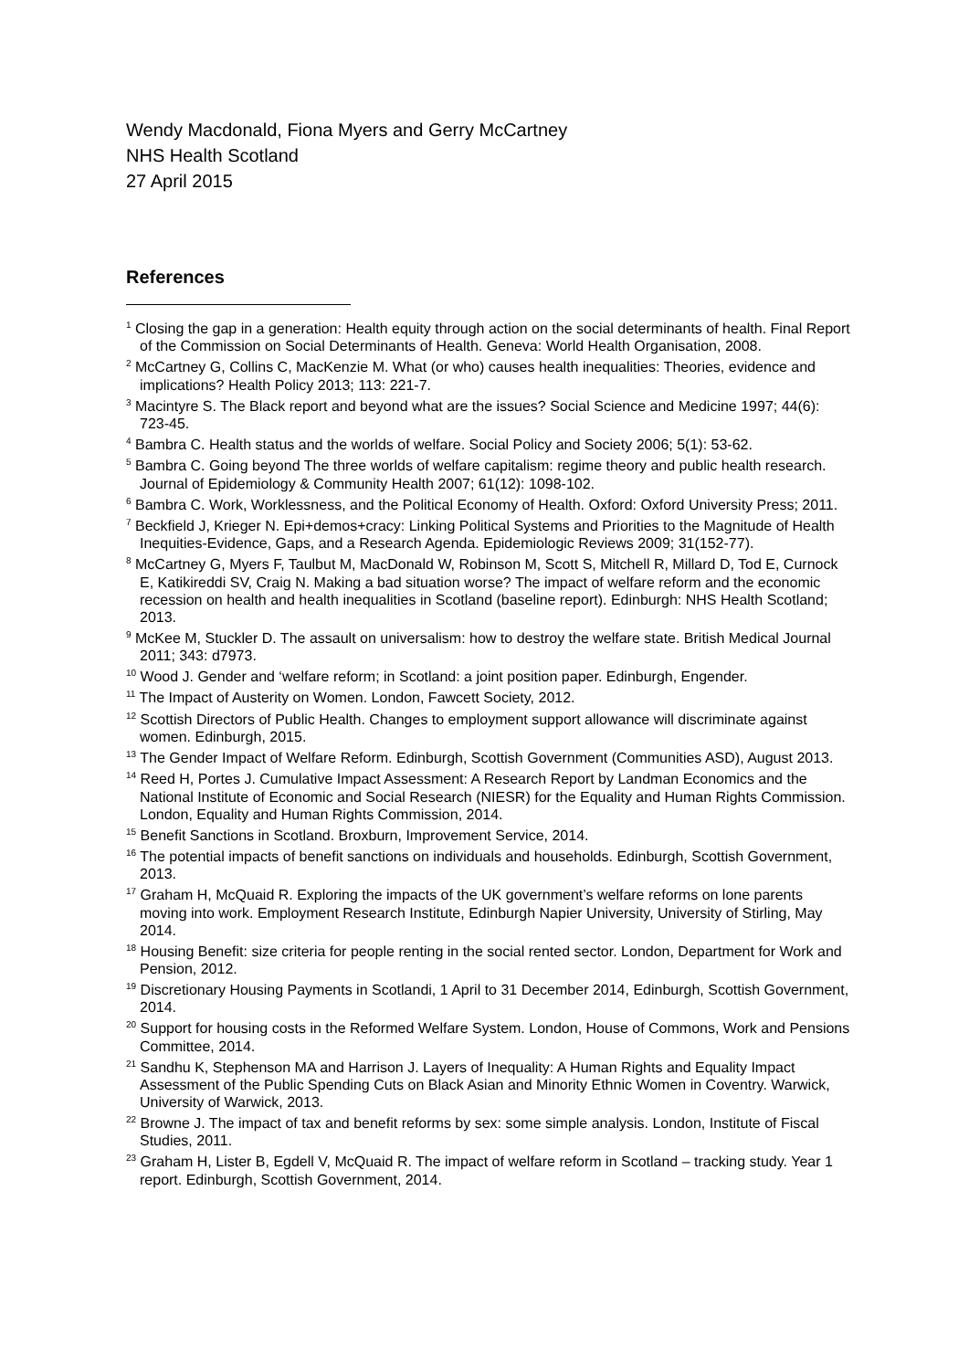Wendy Macdonald, Fiona Myers and Gerry McCartney
NHS Health Scotland
27 April 2015
References
<sup>1</sup> Closing the gap in a generation: Health equity through action on the social determinants of health. Final Report of the Commission on Social Determinants of Health. Geneva: World Health Organisation, 2008.
<sup>2</sup> McCartney G, Collins C, MacKenzie M. What (or who) causes health inequalities: Theories, evidence and implications? Health Policy 2013; 113: 221-7.
<sup>3</sup> Macintyre S. The Black report and beyond what are the issues? Social Science and Medicine 1997; 44(6): 723-45.
<sup>4</sup> Bambra C. Health status and the worlds of welfare. Social Policy and Society 2006; 5(1): 53-62.
<sup>5</sup> Bambra C. Going beyond The three worlds of welfare capitalism: regime theory and public health research. Journal of Epidemiology & Community Health 2007; 61(12): 1098-102.
<sup>6</sup> Bambra C. Work, Worklessness, and the Political Economy of Health. Oxford: Oxford University Press; 2011.
<sup>7</sup> Beckfield J, Krieger N. Epi+demos+cracy: Linking Political Systems and Priorities to the Magnitude of Health Inequities-Evidence, Gaps, and a Research Agenda. Epidemiologic Reviews 2009; 31(152-77).
<sup>8</sup> McCartney G, Myers F, Taulbut M, MacDonald W, Robinson M, Scott S, Mitchell R, Millard D, Tod E, Curnock E, Katikireddi SV, Craig N. Making a bad situation worse? The impact of welfare reform and the economic recession on health and health inequalities in Scotland (baseline report). Edinburgh: NHS Health Scotland; 2013.
<sup>9</sup> McKee M, Stuckler D. The assault on universalism: how to destroy the welfare state. British Medical Journal 2011; 343: d7973.
<sup>10</sup> Wood J. Gender and ‘welfare reform; in Scotland: a joint position paper. Edinburgh, Engender.
<sup>11</sup> The Impact of Austerity on Women. London, Fawcett Society, 2012.
<sup>12</sup> Scottish Directors of Public Health. Changes to employment support allowance will discriminate against women. Edinburgh, 2015.
<sup>13</sup> The Gender Impact of Welfare Reform. Edinburgh, Scottish Government (Communities ASD), August 2013.
<sup>14</sup> Reed H, Portes J. Cumulative Impact Assessment: A Research Report by Landman Economics and the National Institute of Economic and Social Research (NIESR) for the Equality and Human Rights Commission. London, Equality and Human Rights Commission, 2014.
<sup>15</sup> Benefit Sanctions in Scotland. Broxburn, Improvement Service, 2014.
<sup>16</sup> The potential impacts of benefit sanctions on individuals and households. Edinburgh, Scottish Government, 2013.
<sup>17</sup> Graham H, McQuaid R. Exploring the impacts of the UK government’s welfare reforms on lone parents moving into work. Employment Research Institute, Edinburgh Napier University, University of Stirling, May 2014.
<sup>18</sup> Housing Benefit: size criteria for people renting in the social rented sector. London, Department for Work and Pension, 2012.
<sup>19</sup> Discretionary Housing Payments in Scotlandi, 1 April to 31 December 2014, Edinburgh, Scottish Government, 2014.
<sup>20</sup> Support for housing costs in the Reformed Welfare System. London, House of Commons, Work and Pensions Committee, 2014.
<sup>21</sup> Sandhu K, Stephenson MA and Harrison J. Layers of Inequality: A Human Rights and Equality Impact Assessment of the Public Spending Cuts on Black Asian and Minority Ethnic Women in Coventry. Warwick, University of Warwick, 2013.
<sup>22</sup> Browne J. The impact of tax and benefit reforms by sex: some simple analysis. London, Institute of Fiscal Studies, 2011.
<sup>23</sup> Graham H, Lister B, Egdell V, McQuaid R. The impact of welfare reform in Scotland – tracking study. Year 1 report. Edinburgh, Scottish Government, 2014.